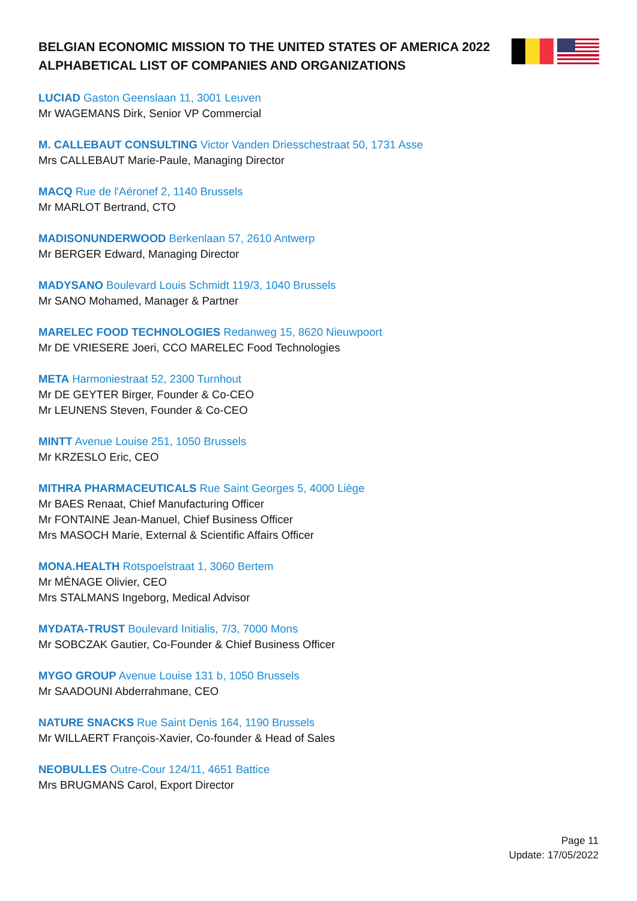BELGIAN ECONOMIC MISSION TO THE UNITED STATES OF AMERICA 2022 ALPHABETICAL LIST OF COMPANIES AND ORGANIZATIONS
LUCIAD Gaston Geenslaan 11, 3001 Leuven
Mr WAGEMANS Dirk, Senior VP Commercial
M. CALLEBAUT CONSULTING Victor Vanden Driesschestraat 50, 1731 Asse
Mrs CALLEBAUT Marie-Paule, Managing Director
MACQ Rue de l'Aéronef 2, 1140 Brussels
Mr MARLOT Bertrand, CTO
MADISONUNDERWOOD Berkenlaan 57, 2610 Antwerp
Mr BERGER Edward, Managing Director
MADYSANO Boulevard Louis Schmidt 119/3, 1040 Brussels
Mr SANO Mohamed, Manager & Partner
MARELEC FOOD TECHNOLOGIES Redanweg 15, 8620 Nieuwpoort
Mr DE VRIESERE Joeri, CCO MARELEC Food Technologies
META Harmoniestraat 52, 2300 Turnhout
Mr DE GEYTER Birger, Founder & Co-CEO
Mr LEUNENS Steven, Founder & Co-CEO
MINTT Avenue Louise 251, 1050 Brussels
Mr KRZESLO Eric, CEO
MITHRA PHARMACEUTICALS Rue Saint Georges 5, 4000 Liège
Mr BAES Renaat, Chief Manufacturing Officer
Mr FONTAINE Jean-Manuel, Chief Business Officer
Mrs MASOCH Marie, External & Scientific Affairs Officer
MONA.HEALTH Rotspoelstraat 1, 3060 Bertem
Mr MÉNAGE Olivier, CEO
Mrs STALMANS Ingeborg, Medical Advisor
MYDATA-TRUST Boulevard Initialis, 7/3, 7000 Mons
Mr SOBCZAK Gautier, Co-Founder & Chief Business Officer
MYGO GROUP Avenue Louise 131 b, 1050 Brussels
Mr SAADOUNI Abderrahmane, CEO
NATURE SNACKS Rue Saint Denis 164, 1190 Brussels
Mr WILLAERT François-Xavier, Co-founder & Head of Sales
NEOBULLES Outre-Cour 124/11, 4651 Battice
Mrs BRUGMANS Carol, Export Director
Page 11
Update: 17/05/2022